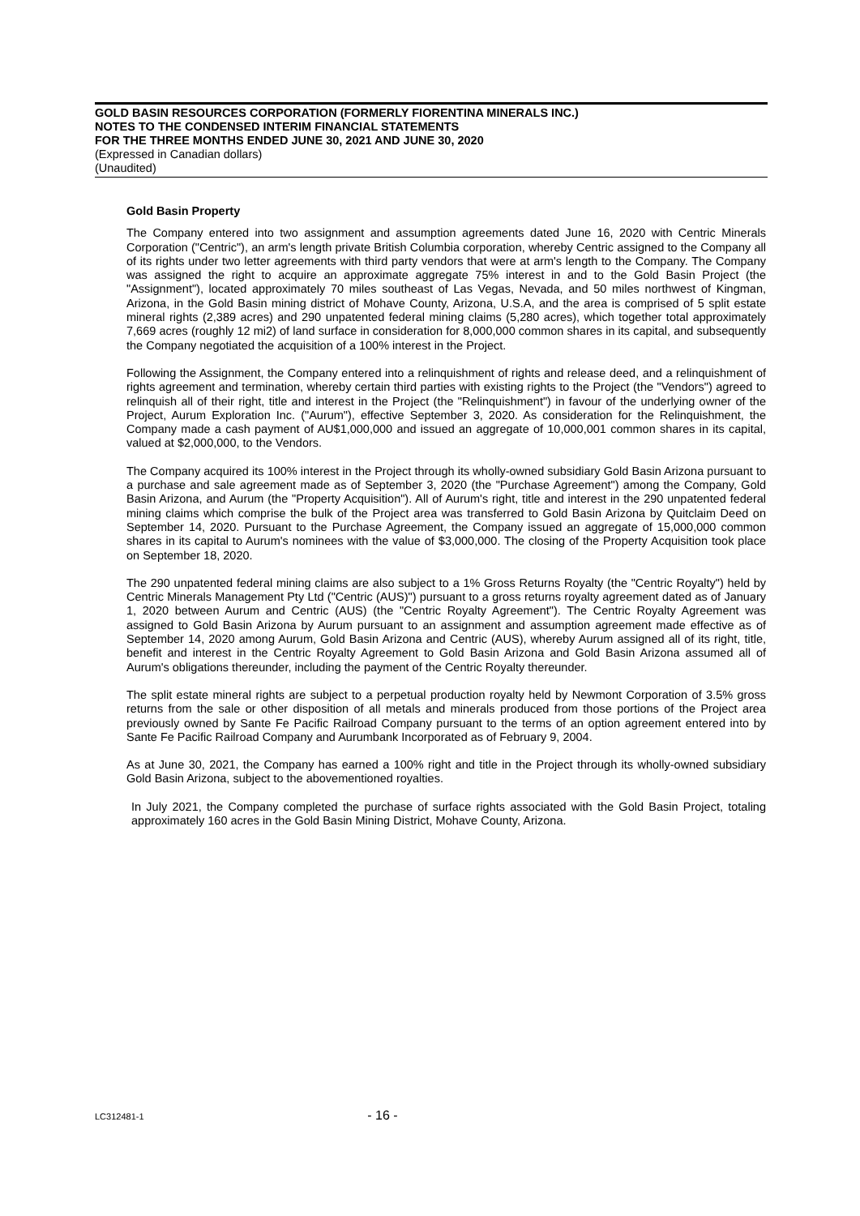GOLD BASIN RESOURCES CORPORATION (FORMERLY FIORENTINA MINERALS INC.)
NOTES TO THE CONDENSED INTERIM FINANCIAL STATEMENTS
FOR THE THREE MONTHS ENDED JUNE 30, 2021 AND JUNE 30, 2020
(Expressed in Canadian dollars)
(Unaudited)
Gold Basin Property
The Company entered into two assignment and assumption agreements dated June 16, 2020 with Centric Minerals Corporation ("Centric"), an arm's length private British Columbia corporation, whereby Centric assigned to the Company all of its rights under two letter agreements with third party vendors that were at arm's length to the Company. The Company was assigned the right to acquire an approximate aggregate 75% interest in and to the Gold Basin Project (the "Assignment"), located approximately 70 miles southeast of Las Vegas, Nevada, and 50 miles northwest of Kingman, Arizona, in the Gold Basin mining district of Mohave County, Arizona, U.S.A, and the area is comprised of 5 split estate mineral rights (2,389 acres) and 290 unpatented federal mining claims (5,280 acres), which together total approximately 7,669 acres (roughly 12 mi2) of land surface in consideration for 8,000,000 common shares in its capital, and subsequently the Company negotiated the acquisition of a 100% interest in the Project.
Following the Assignment, the Company entered into a relinquishment of rights and release deed, and a relinquishment of rights agreement and termination, whereby certain third parties with existing rights to the Project (the "Vendors") agreed to relinquish all of their right, title and interest in the Project (the "Relinquishment") in favour of the underlying owner of the Project, Aurum Exploration Inc. ("Aurum"), effective September 3, 2020. As consideration for the Relinquishment, the Company made a cash payment of AU$1,000,000 and issued an aggregate of 10,000,001 common shares in its capital, valued at $2,000,000, to the Vendors.
The Company acquired its 100% interest in the Project through its wholly-owned subsidiary Gold Basin Arizona pursuant to a purchase and sale agreement made as of September 3, 2020 (the "Purchase Agreement") among the Company, Gold Basin Arizona, and Aurum (the "Property Acquisition"). All of Aurum's right, title and interest in the 290 unpatented federal mining claims which comprise the bulk of the Project area was transferred to Gold Basin Arizona by Quitclaim Deed on September 14, 2020. Pursuant to the Purchase Agreement, the Company issued an aggregate of 15,000,000 common shares in its capital to Aurum's nominees with the value of $3,000,000. The closing of the Property Acquisition took place on September 18, 2020.
The 290 unpatented federal mining claims are also subject to a 1% Gross Returns Royalty (the "Centric Royalty") held by Centric Minerals Management Pty Ltd ("Centric (AUS)") pursuant to a gross returns royalty agreement dated as of January 1, 2020 between Aurum and Centric (AUS) (the "Centric Royalty Agreement"). The Centric Royalty Agreement was assigned to Gold Basin Arizona by Aurum pursuant to an assignment and assumption agreement made effective as of September 14, 2020 among Aurum, Gold Basin Arizona and Centric (AUS), whereby Aurum assigned all of its right, title, benefit and interest in the Centric Royalty Agreement to Gold Basin Arizona and Gold Basin Arizona assumed all of Aurum's obligations thereunder, including the payment of the Centric Royalty thereunder.
The split estate mineral rights are subject to a perpetual production royalty held by Newmont Corporation of 3.5% gross returns from the sale or other disposition of all metals and minerals produced from those portions of the Project area previously owned by Sante Fe Pacific Railroad Company pursuant to the terms of an option agreement entered into by Sante Fe Pacific Railroad Company and Aurumbank Incorporated as of February 9, 2004.
As at June 30, 2021, the Company has earned a 100% right and title in the Project through its wholly-owned subsidiary Gold Basin Arizona, subject to the abovementioned royalties.
In July 2021, the Company completed the purchase of surface rights associated with the Gold Basin Project, totaling approximately 160 acres in the Gold Basin Mining District, Mohave County, Arizona.
LC312481-1
- 16 -